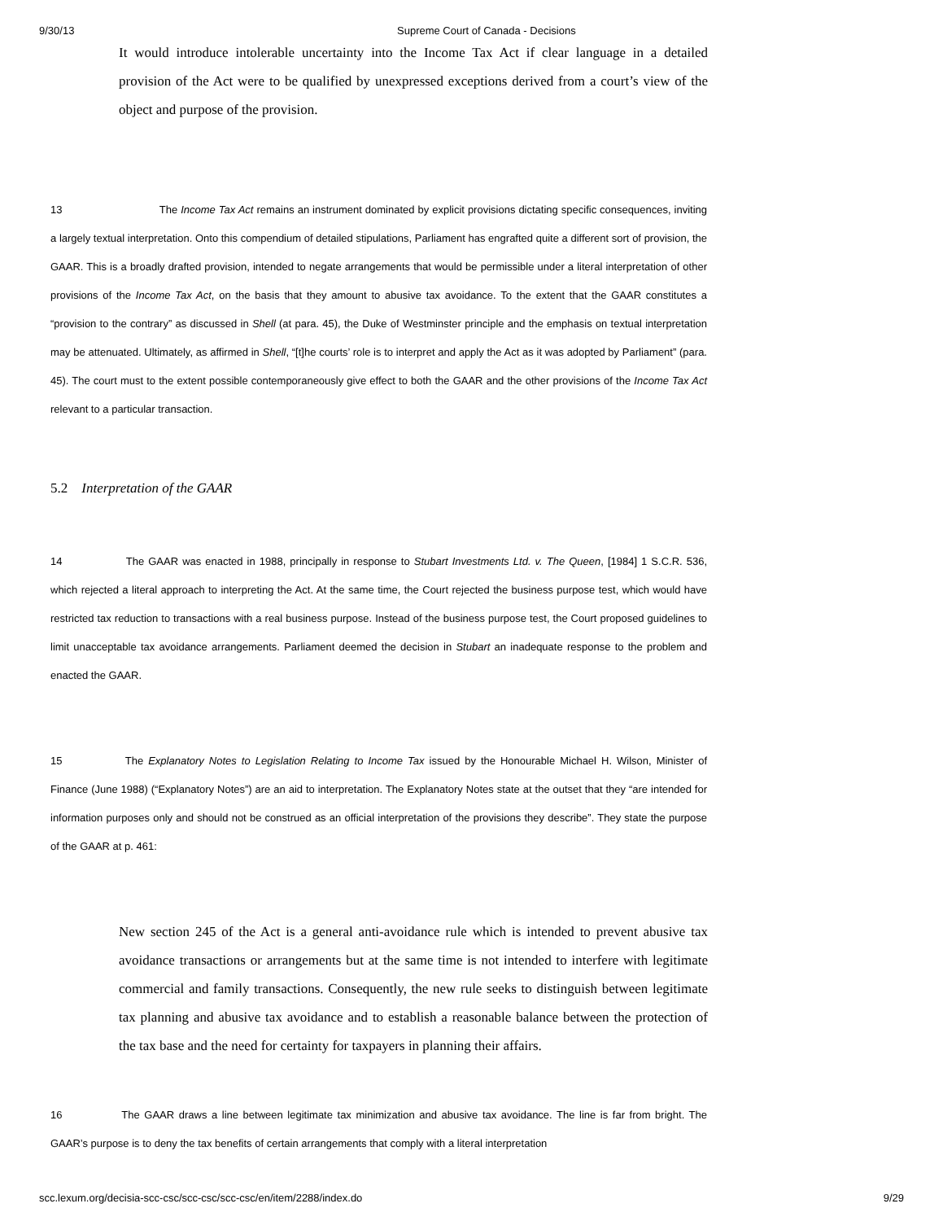9/30/13 Supreme Court of Canada - Decisions
It would introduce intolerable uncertainty into the Income Tax Act if clear language in a detailed provision of the Act were to be qualified by unexpressed exceptions derived from a court’s view of the object and purpose of the provision.
13 The Income Tax Act remains an instrument dominated by explicit provisions dictating specific consequences, inviting a largely textual interpretation. Onto this compendium of detailed stipulations, Parliament has engrafted quite a different sort of provision, the GAAR. This is a broadly drafted provision, intended to negate arrangements that would be permissible under a literal interpretation of other provisions of the Income Tax Act, on the basis that they amount to abusive tax avoidance. To the extent that the GAAR constitutes a “provision to the contrary” as discussed in Shell (at para. 45), the Duke of Westminster principle and the emphasis on textual interpretation may be attenuated. Ultimately, as affirmed in Shell, “[t]he courts’ role is to interpret and apply the Act as it was adopted by Parliament” (para. 45). The court must to the extent possible contemporaneously give effect to both the GAAR and the other provisions of the Income Tax Act relevant to a particular transaction.
5.2 Interpretation of the GAAR
14 The GAAR was enacted in 1988, principally in response to Stubart Investments Ltd. v. The Queen, [1984] 1 S.C.R. 536, which rejected a literal approach to interpreting the Act. At the same time, the Court rejected the business purpose test, which would have restricted tax reduction to transactions with a real business purpose. Instead of the business purpose test, the Court proposed guidelines to limit unacceptable tax avoidance arrangements. Parliament deemed the decision in Stubart an inadequate response to the problem and enacted the GAAR.
15 The Explanatory Notes to Legislation Relating to Income Tax issued by the Honourable Michael H. Wilson, Minister of Finance (June 1988) (“Explanatory Notes”) are an aid to interpretation. The Explanatory Notes state at the outset that they “are intended for information purposes only and should not be construed as an official interpretation of the provisions they describe”. They state the purpose of the GAAR at p. 461:
New section 245 of the Act is a general anti-avoidance rule which is intended to prevent abusive tax avoidance transactions or arrangements but at the same time is not intended to interfere with legitimate commercial and family transactions. Consequently, the new rule seeks to distinguish between legitimate tax planning and abusive tax avoidance and to establish a reasonable balance between the protection of the tax base and the need for certainty for taxpayers in planning their affairs.
16 The GAAR draws a line between legitimate tax minimization and abusive tax avoidance. The line is far from bright. The GAAR’s purpose is to deny the tax benefits of certain arrangements that comply with a literal interpretation
scc.lexum.org/decisia-scc-csc/scc-csc/scc-csc/en/item/2288/index.do 9/29